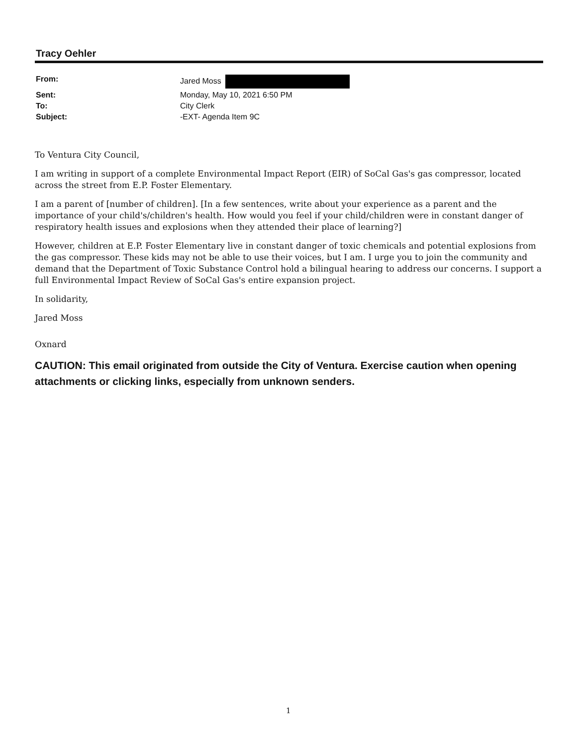Tracy Oehler
| From: | Jared Moss |
| Sent: | Monday, May 10, 2021 6:50 PM |
| To: | City Clerk |
| Subject: | -EXT- Agenda Item 9C |
To Ventura City Council,
I am writing in support of a complete Environmental Impact Report (EIR) of SoCal Gas's gas compressor, located across the street from E.P. Foster Elementary.
I am a parent of [number of children]. [In a few sentences, write about your experience as a parent and the importance of your child's/children's health. How would you feel if your child/children were in constant danger of respiratory health issues and explosions when they attended their place of learning?]
However, children at E.P. Foster Elementary live in constant danger of toxic chemicals and potential explosions from the gas compressor. These kids may not be able to use their voices, but I am. I urge you to join the community and demand that the Department of Toxic Substance Control hold a bilingual hearing to address our concerns. I support a full Environmental Impact Review of SoCal Gas's entire expansion project.
In solidarity,
Jared Moss
Oxnard
CAUTION: This email originated from outside the City of Ventura. Exercise caution when opening attachments or clicking links, especially from unknown senders.
1